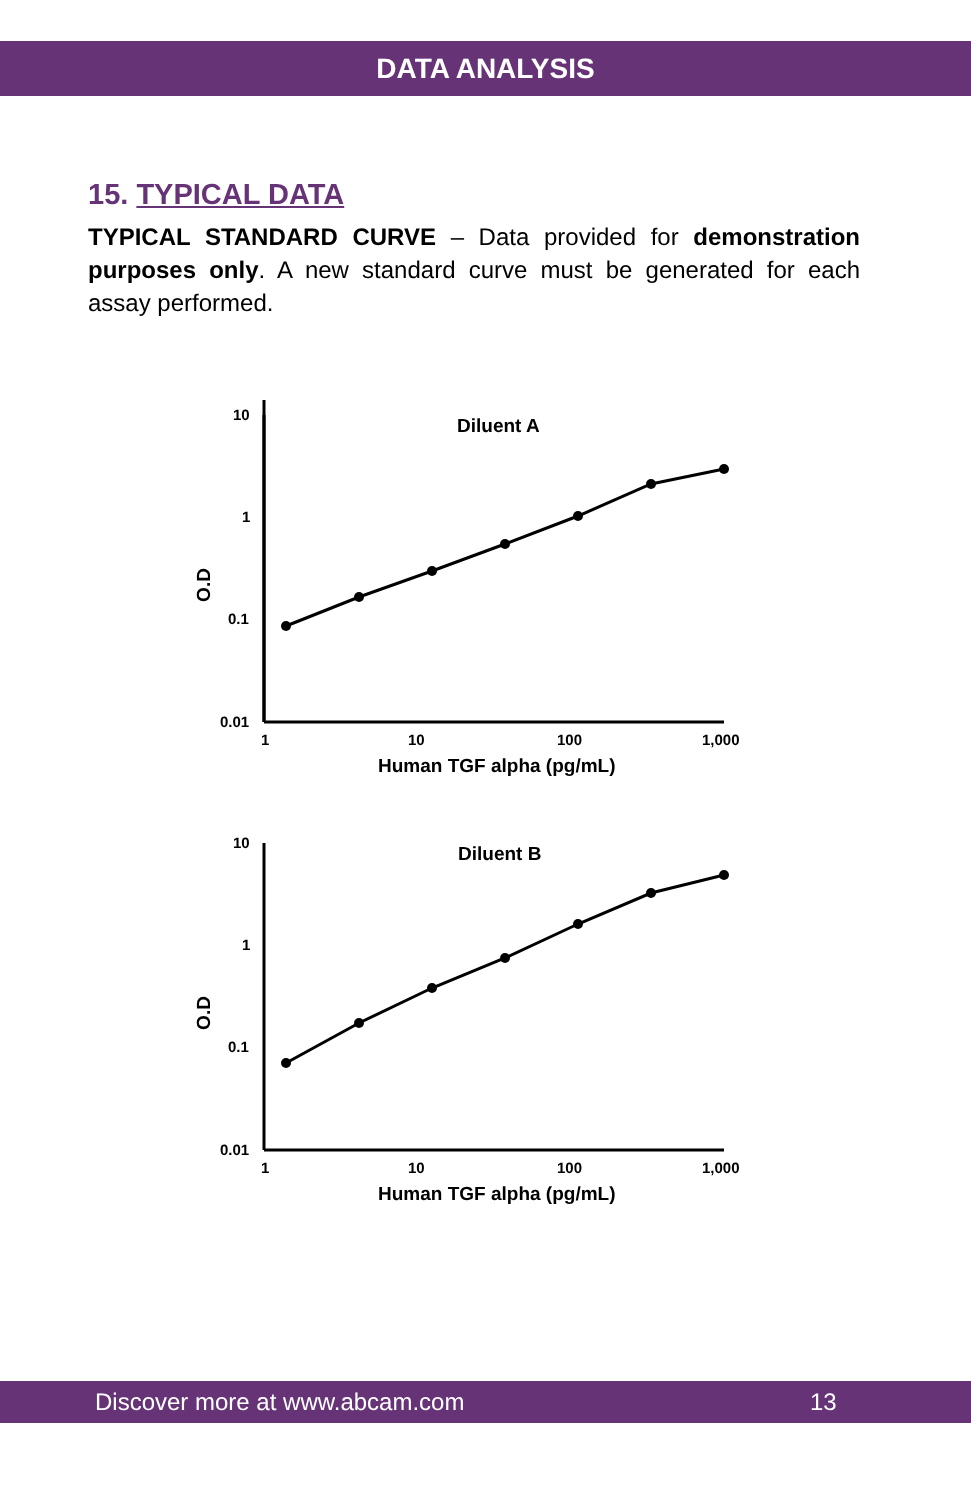DATA ANALYSIS
15. TYPICAL DATA
TYPICAL STANDARD CURVE – Data provided for demonstration purposes only. A new standard curve must be generated for each assay performed.
10
1
0.1
0.01
1
10
100
1,000
Human TGF alpha (pg/mL)
Diluent A
O.D
10
1
0.1
0.01
1
10
100
1,000
Human TGF alpha (pg/mL)
Diluent B
O.D
Discover more at www.abcam.com 13